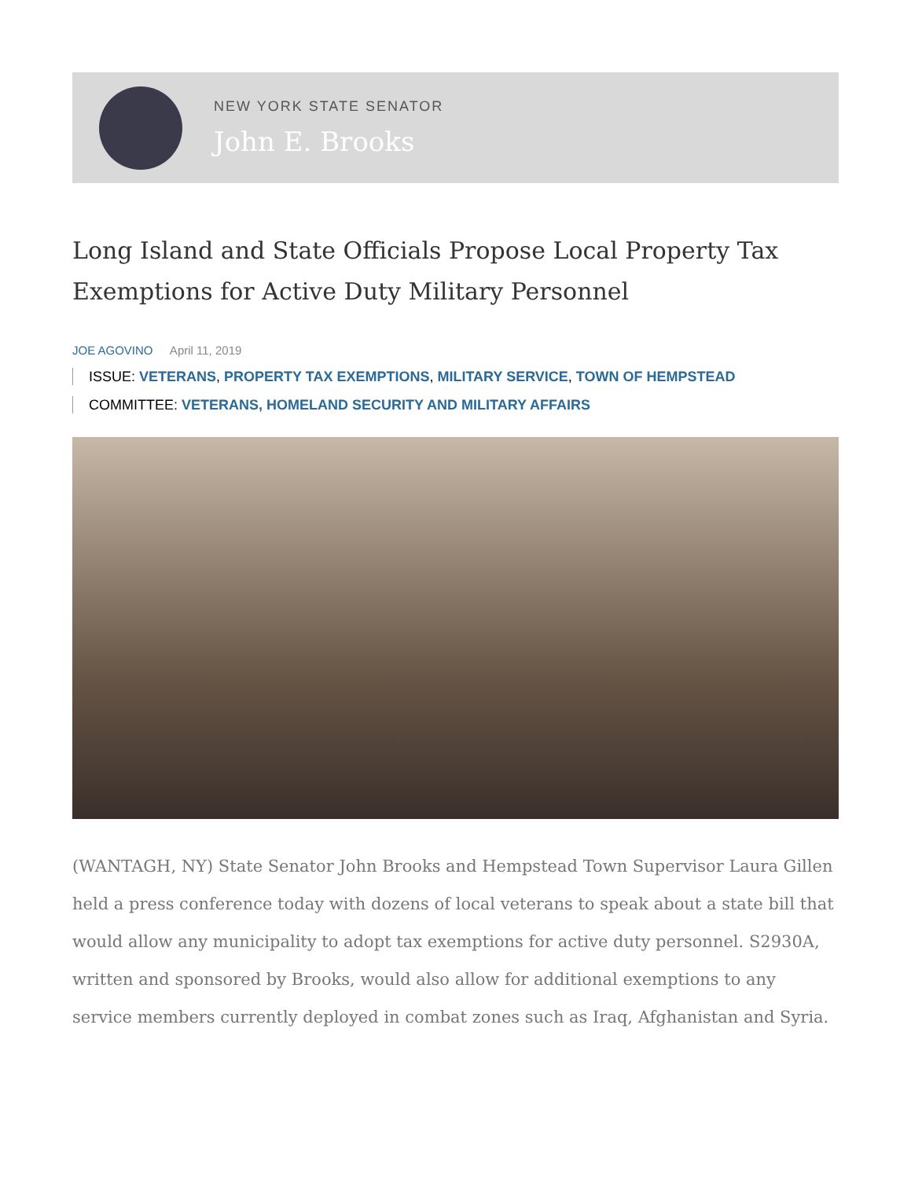NEW YORK STATE SENATOR
John E. Brooks
Long Island and State Officials Propose Local Property Tax Exemptions for Active Duty Military Personnel
JOE AGOVINO April 11, 2019
ISSUE: VETERANS, PROPERTY TAX EXEMPTIONS, MILITARY SERVICE, TOWN OF HEMPSTEAD
COMMITTEE: VETERANS, HOMELAND SECURITY AND MILITARY AFFAIRS
(WANTAGH, NY) State Senator John Brooks and Hempstead Town Supervisor Laura Gillen held a press conference today with dozens of local veterans to speak about a state bill that would allow any municipality to adopt tax exemptions for active duty personnel. S2930A, written and sponsored by Brooks, would also allow for additional exemptions to any service members currently deployed in combat zones such as Iraq, Afghanistan and Syria.